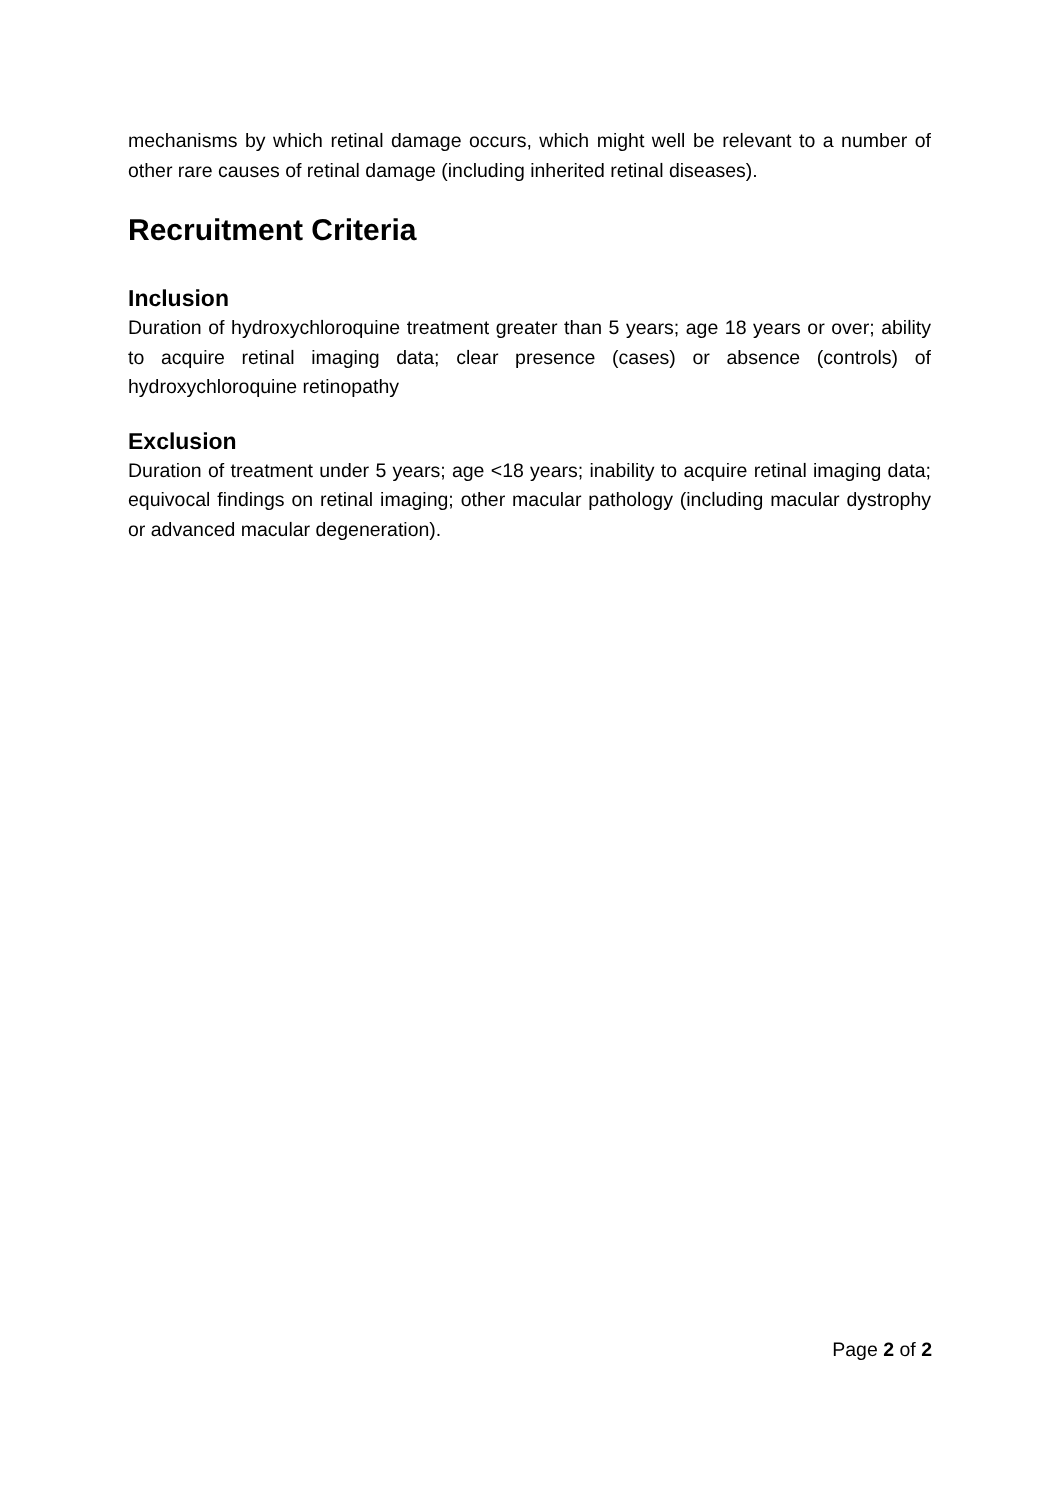mechanisms by which retinal damage occurs, which might well be relevant to a number of other rare causes of retinal damage (including inherited retinal diseases).
Recruitment Criteria
Inclusion
Duration of hydroxychloroquine treatment greater than 5 years; age 18 years or over; ability to acquire retinal imaging data; clear presence (cases) or absence (controls) of hydroxychloroquine retinopathy
Exclusion
Duration of treatment under 5 years; age <18 years; inability to acquire retinal imaging data; equivocal findings on retinal imaging; other macular pathology (including macular dystrophy or advanced macular degeneration).
Page 2 of 2